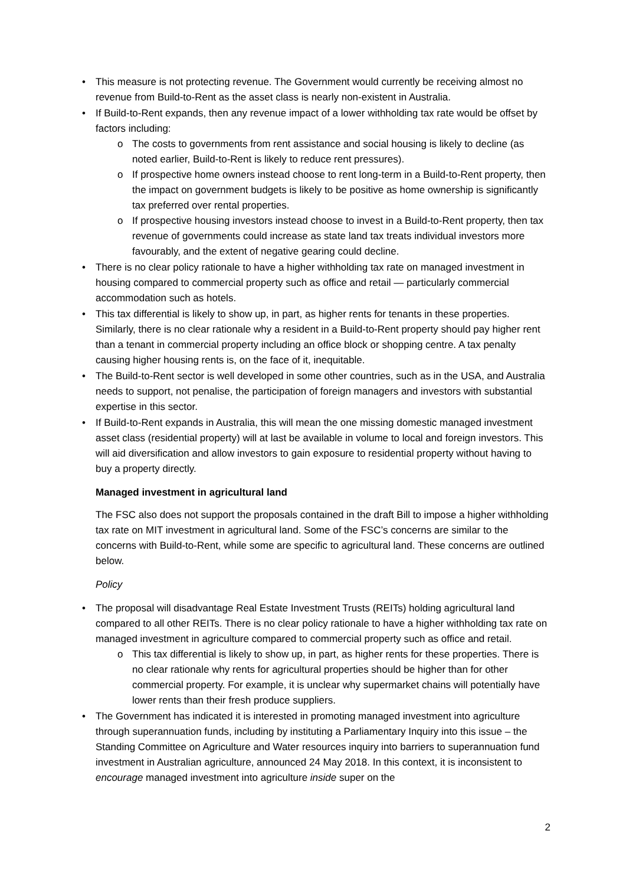• This measure is not protecting revenue. The Government would currently be receiving almost no revenue from Build-to-Rent as the asset class is nearly non-existent in Australia.
• If Build-to-Rent expands, then any revenue impact of a lower withholding tax rate would be offset by factors including:
o The costs to governments from rent assistance and social housing is likely to decline (as noted earlier, Build-to-Rent is likely to reduce rent pressures).
o If prospective home owners instead choose to rent long-term in a Build-to-Rent property, then the impact on government budgets is likely to be positive as home ownership is significantly tax preferred over rental properties.
o If prospective housing investors instead choose to invest in a Build-to-Rent property, then tax revenue of governments could increase as state land tax treats individual investors more favourably, and the extent of negative gearing could decline.
• There is no clear policy rationale to have a higher withholding tax rate on managed investment in housing compared to commercial property such as office and retail — particularly commercial accommodation such as hotels.
• This tax differential is likely to show up, in part, as higher rents for tenants in these properties. Similarly, there is no clear rationale why a resident in a Build-to-Rent property should pay higher rent than a tenant in commercial property including an office block or shopping centre. A tax penalty causing higher housing rents is, on the face of it, inequitable.
• The Build-to-Rent sector is well developed in some other countries, such as in the USA, and Australia needs to support, not penalise, the participation of foreign managers and investors with substantial expertise in this sector.
• If Build-to-Rent expands in Australia, this will mean the one missing domestic managed investment asset class (residential property) will at last be available in volume to local and foreign investors. This will aid diversification and allow investors to gain exposure to residential property without having to buy a property directly.
Managed investment in agricultural land
The FSC also does not support the proposals contained in the draft Bill to impose a higher withholding tax rate on MIT investment in agricultural land. Some of the FSC’s concerns are similar to the concerns with Build-to-Rent, while some are specific to agricultural land. These concerns are outlined below.
Policy
• The proposal will disadvantage Real Estate Investment Trusts (REITs) holding agricultural land compared to all other REITs. There is no clear policy rationale to have a higher withholding tax rate on managed investment in agriculture compared to commercial property such as office and retail.
o This tax differential is likely to show up, in part, as higher rents for these properties. There is no clear rationale why rents for agricultural properties should be higher than for other commercial property. For example, it is unclear why supermarket chains will potentially have lower rents than their fresh produce suppliers.
• The Government has indicated it is interested in promoting managed investment into agriculture through superannuation funds, including by instituting a Parliamentary Inquiry into this issue – the Standing Committee on Agriculture and Water resources inquiry into barriers to superannuation fund investment in Australian agriculture, announced 24 May 2018. In this context, it is inconsistent to encourage managed investment into agriculture inside super on the
2